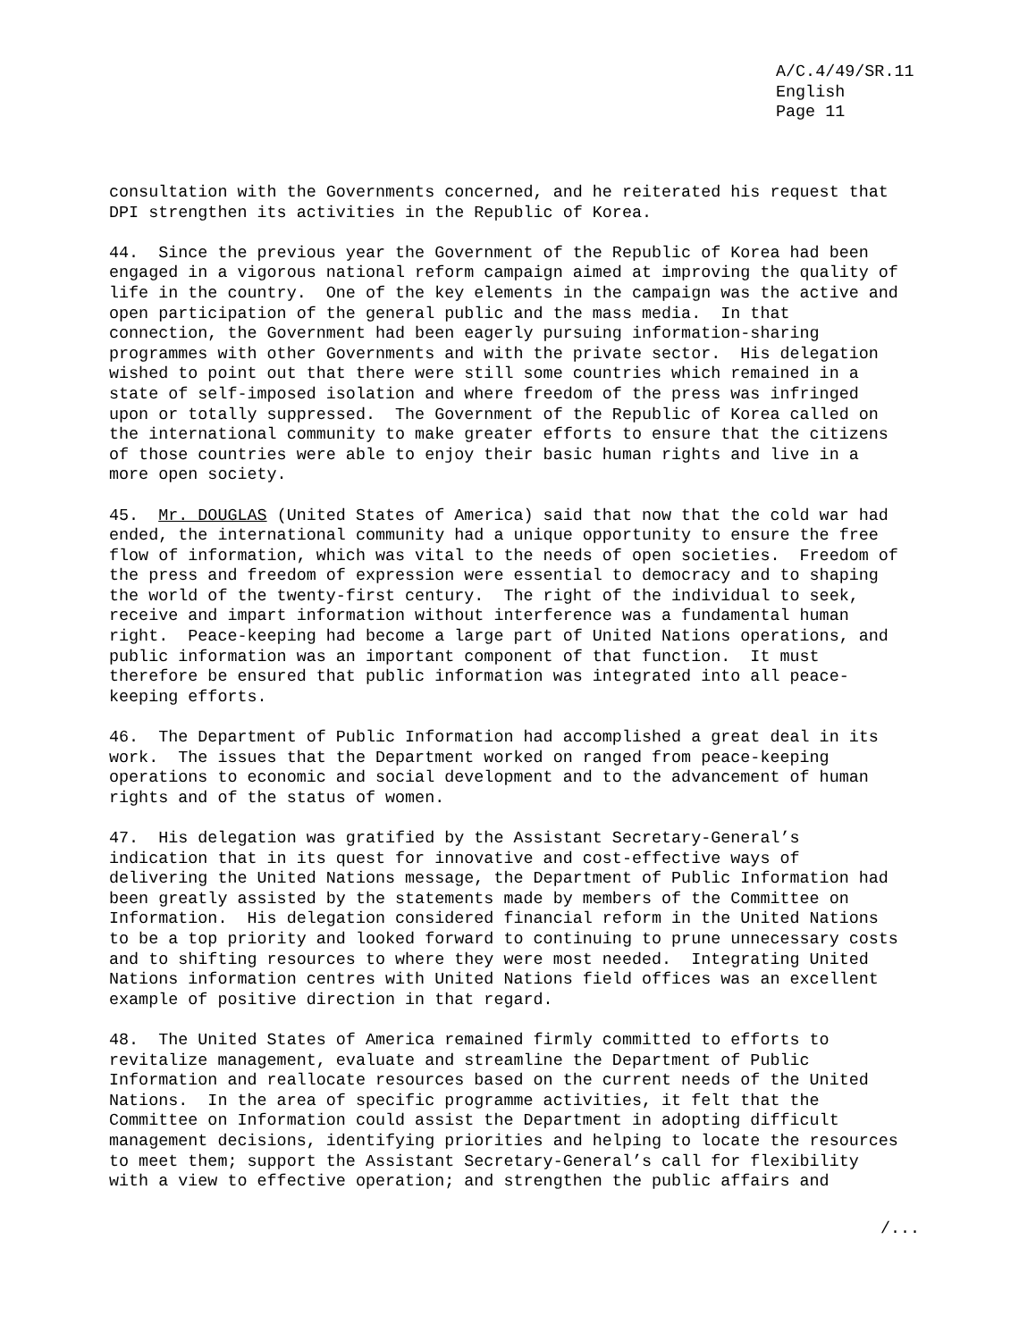A/C.4/49/SR.11 English Page 11
consultation with the Governments concerned, and he reiterated his request that DPI strengthen its activities in the Republic of Korea.
44. Since the previous year the Government of the Republic of Korea had been engaged in a vigorous national reform campaign aimed at improving the quality of life in the country. One of the key elements in the campaign was the active and open participation of the general public and the mass media. In that connection, the Government had been eagerly pursuing information-sharing programmes with other Governments and with the private sector. His delegation wished to point out that there were still some countries which remained in a state of self-imposed isolation and where freedom of the press was infringed upon or totally suppressed. The Government of the Republic of Korea called on the international community to make greater efforts to ensure that the citizens of those countries were able to enjoy their basic human rights and live in a more open society.
45. Mr. DOUGLAS (United States of America) said that now that the cold war had ended, the international community had a unique opportunity to ensure the free flow of information, which was vital to the needs of open societies. Freedom of the press and freedom of expression were essential to democracy and to shaping the world of the twenty-first century. The right of the individual to seek, receive and impart information without interference was a fundamental human right. Peace-keeping had become a large part of United Nations operations, and public information was an important component of that function. It must therefore be ensured that public information was integrated into all peace- keeping efforts.
46. The Department of Public Information had accomplished a great deal in its work. The issues that the Department worked on ranged from peace-keeping operations to economic and social development and to the advancement of human rights and of the status of women.
47. His delegation was gratified by the Assistant Secretary-General’s indication that in its quest for innovative and cost-effective ways of delivering the United Nations message, the Department of Public Information had been greatly assisted by the statements made by members of the Committee on Information. His delegation considered financial reform in the United Nations to be a top priority and looked forward to continuing to prune unnecessary costs and to shifting resources to where they were most needed. Integrating United Nations information centres with United Nations field offices was an excellent example of positive direction in that regard.
48. The United States of America remained firmly committed to efforts to revitalize management, evaluate and streamline the Department of Public Information and reallocate resources based on the current needs of the United Nations. In the area of specific programme activities, it felt that the Committee on Information could assist the Department in adopting difficult management decisions, identifying priorities and helping to locate the resources to meet them; support the Assistant Secretary-General’s call for flexibility with a view to effective operation; and strengthen the public affairs and
/...